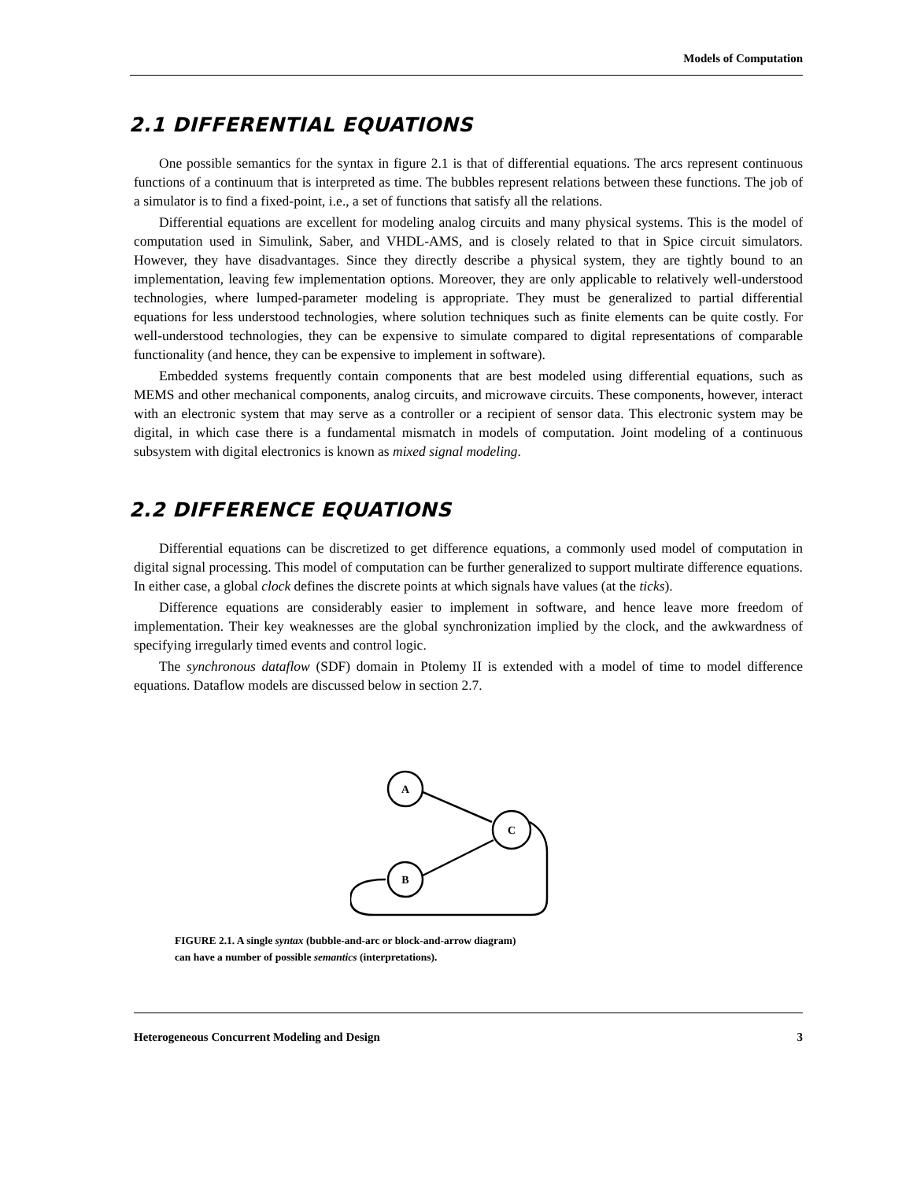Models of Computation
2.1 DIFFERENTIAL EQUATIONS
One possible semantics for the syntax in figure 2.1 is that of differential equations. The arcs represent continuous functions of a continuum that is interpreted as time. The bubbles represent relations between these functions. The job of a simulator is to find a fixed-point, i.e., a set of functions that satisfy all the relations.
Differential equations are excellent for modeling analog circuits and many physical systems. This is the model of computation used in Simulink, Saber, and VHDL-AMS, and is closely related to that in Spice circuit simulators. However, they have disadvantages. Since they directly describe a physical system, they are tightly bound to an implementation, leaving few implementation options. Moreover, they are only applicable to relatively well-understood technologies, where lumped-parameter modeling is appropriate. They must be generalized to partial differential equations for less understood technologies, where solution techniques such as finite elements can be quite costly. For well-understood technologies, they can be expensive to simulate compared to digital representations of comparable functionality (and hence, they can be expensive to implement in software).
Embedded systems frequently contain components that are best modeled using differential equations, such as MEMS and other mechanical components, analog circuits, and microwave circuits. These components, however, interact with an electronic system that may serve as a controller or a recipient of sensor data. This electronic system may be digital, in which case there is a fundamental mismatch in models of computation. Joint modeling of a continuous subsystem with digital electronics is known as mixed signal modeling.
2.2 DIFFERENCE EQUATIONS
Differential equations can be discretized to get difference equations, a commonly used model of computation in digital signal processing. This model of computation can be further generalized to support multirate difference equations. In either case, a global clock defines the discrete points at which signals have values (at the ticks).
Difference equations are considerably easier to implement in software, and hence leave more freedom of implementation. Their key weaknesses are the global synchronization implied by the clock, and the awkwardness of specifying irregularly timed events and control logic.
The synchronous dataflow (SDF) domain in Ptolemy II is extended with a model of time to model difference equations. Dataflow models are discussed below in section 2.7.
A
C
B
FIGURE 2.1. A single syntax (bubble-and-arc or block-and-arrow diagram)
can have a number of possible semantics (interpretations).
Heterogeneous Concurrent Modeling and Design 3